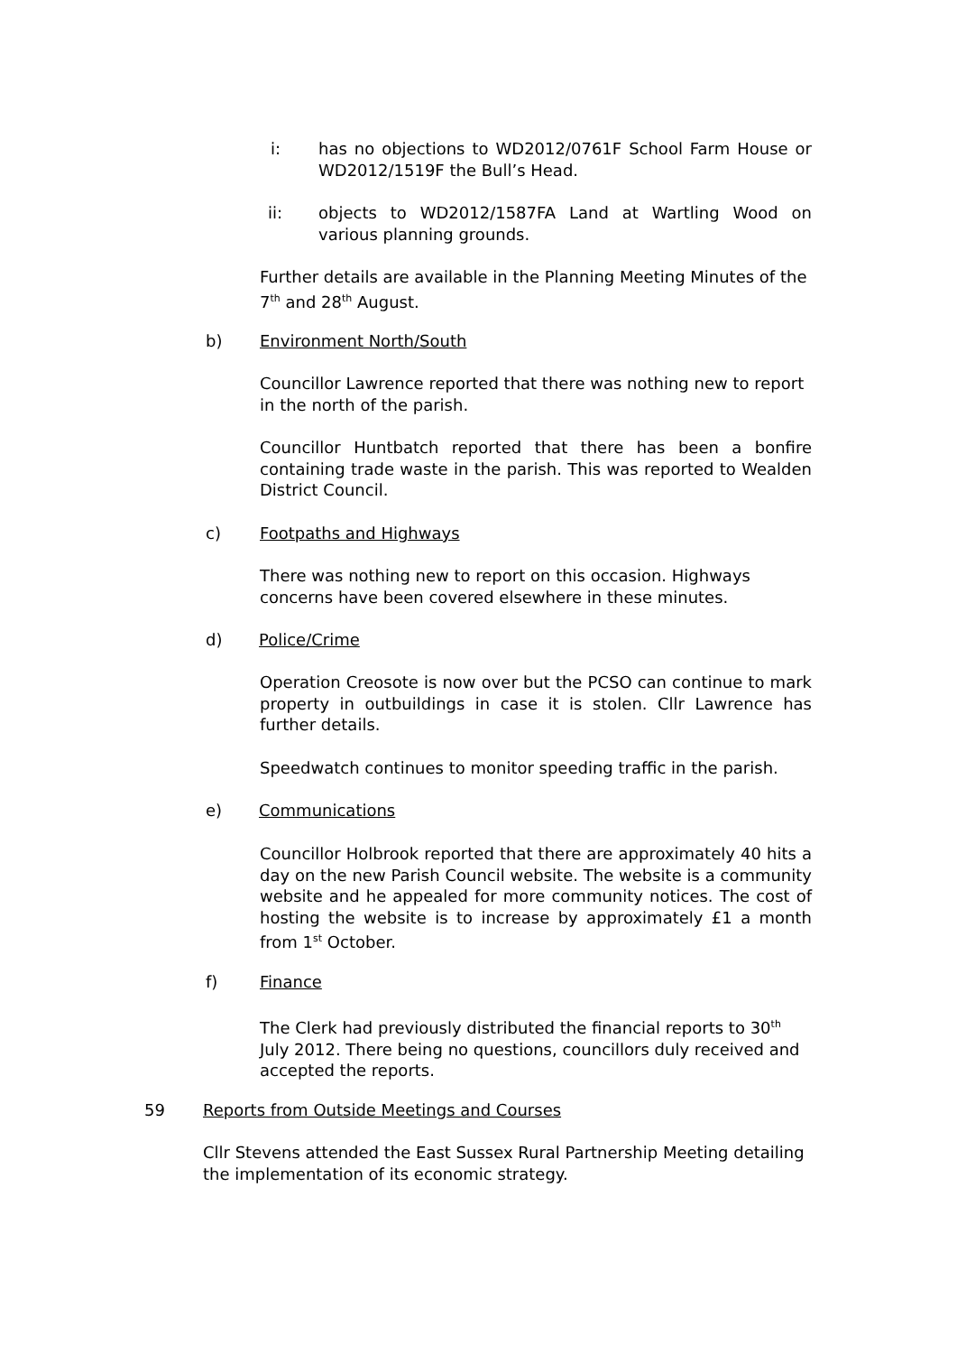i: has no objections to WD2012/0761F School Farm House or WD2012/1519F the Bull’s Head.
ii: objects to WD2012/1587FA Land at Wartling Wood on various planning grounds.
Further details are available in the Planning Meeting Minutes of the 7<sup>th</sup> and 28<sup>th</sup> August.
b) Environment North/South
Councillor Lawrence reported that there was nothing new to report in the north of the parish.
Councillor Huntbatch reported that there has been a bonfire containing trade waste in the parish. This was reported to Wealden District Council.
c) Footpaths and Highways
There was nothing new to report on this occasion. Highways concerns have been covered elsewhere in these minutes.
d) Police/Crime
Operation Creosote is now over but the PCSO can continue to mark property in outbuildings in case it is stolen. Cllr Lawrence has further details.
Speedwatch continues to monitor speeding traffic in the parish.
e) Communications
Councillor Holbrook reported that there are approximately 40 hits a day on the new Parish Council website. The website is a community website and he appealed for more community notices. The cost of hosting the website is to increase by approximately £1 a month from 1<sup>st</sup> October.
f) Finance
The Clerk had previously distributed the financial reports to 30<sup>th</sup> July 2012. There being no questions, councillors duly received and accepted the reports.
59 Reports from Outside Meetings and Courses
Cllr Stevens attended the East Sussex Rural Partnership Meeting detailing the implementation of its economic strategy.